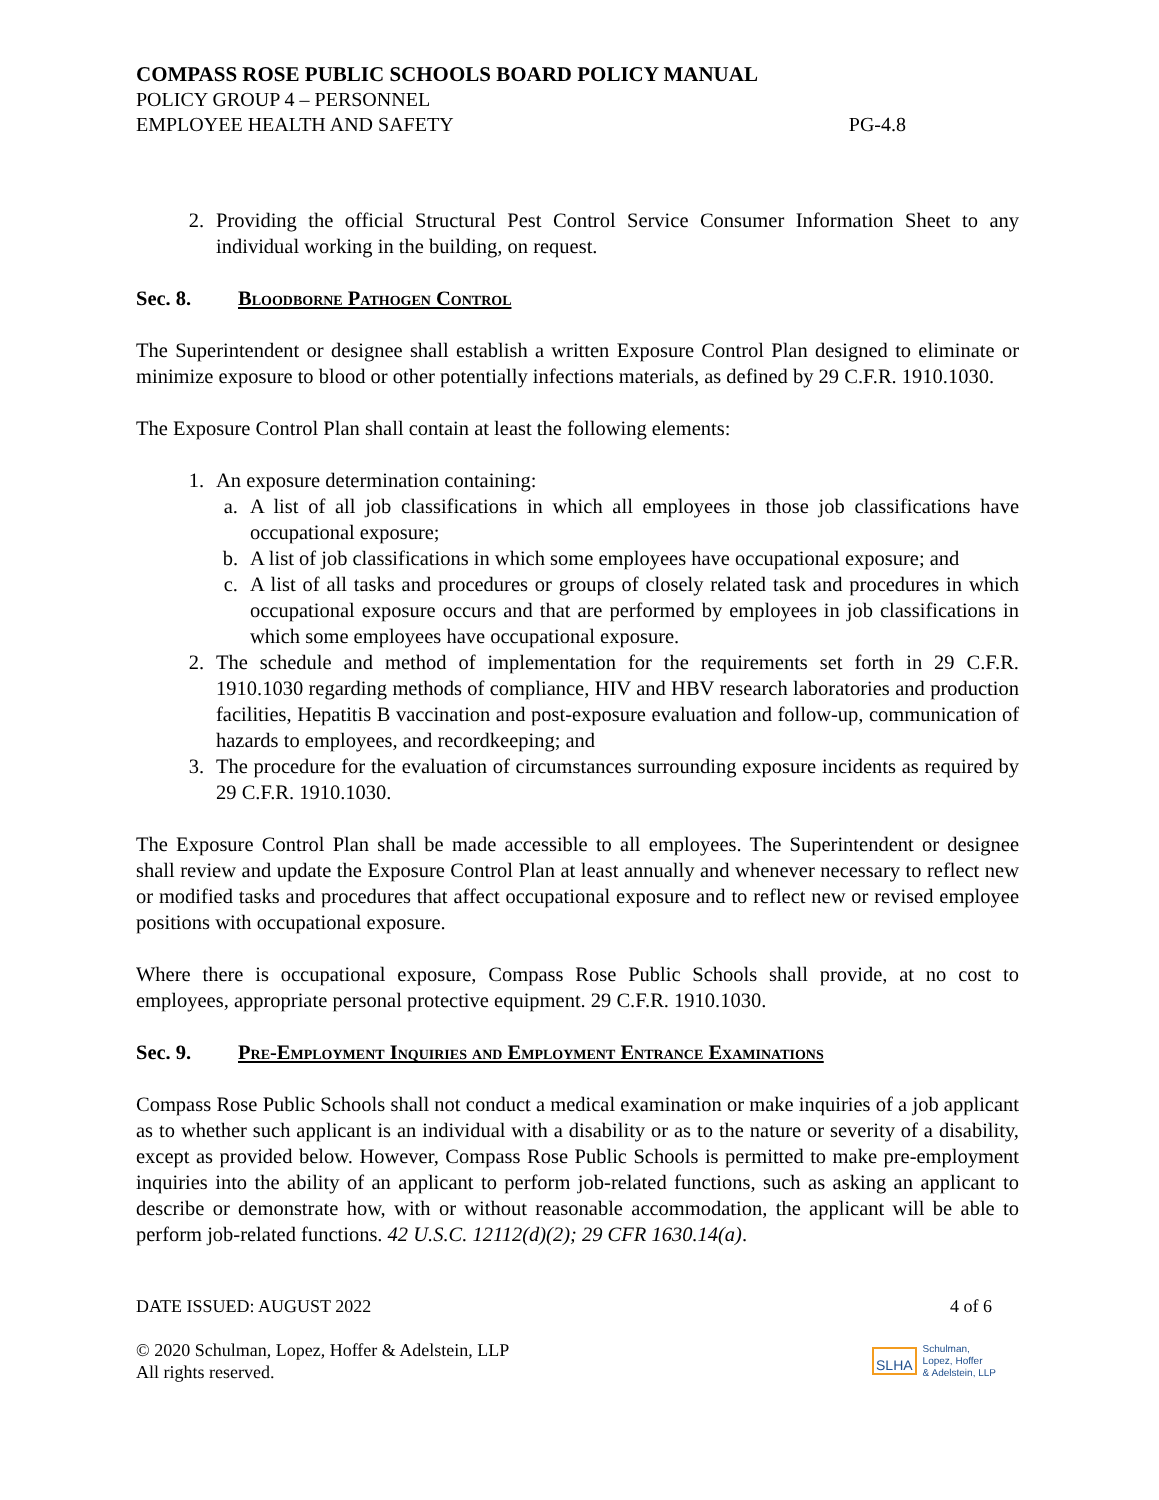COMPASS ROSE PUBLIC SCHOOLS BOARD POLICY MANUAL
POLICY GROUP 4 – PERSONNEL
EMPLOYEE HEALTH AND SAFETY PG-4.8
2. Providing the official Structural Pest Control Service Consumer Information Sheet to any individual working in the building, on request.
Sec. 8. Bloodborne Pathogen Control
The Superintendent or designee shall establish a written Exposure Control Plan designed to eliminate or minimize exposure to blood or other potentially infections materials, as defined by 29 C.F.R. 1910.1030.
The Exposure Control Plan shall contain at least the following elements:
1. An exposure determination containing:
a. A list of all job classifications in which all employees in those job classifications have occupational exposure;
b. A list of job classifications in which some employees have occupational exposure; and
c. A list of all tasks and procedures or groups of closely related task and procedures in which occupational exposure occurs and that are performed by employees in job classifications in which some employees have occupational exposure.
2. The schedule and method of implementation for the requirements set forth in 29 C.F.R. 1910.1030 regarding methods of compliance, HIV and HBV research laboratories and production facilities, Hepatitis B vaccination and post-exposure evaluation and follow-up, communication of hazards to employees, and recordkeeping; and
3. The procedure for the evaluation of circumstances surrounding exposure incidents as required by 29 C.F.R. 1910.1030.
The Exposure Control Plan shall be made accessible to all employees. The Superintendent or designee shall review and update the Exposure Control Plan at least annually and whenever necessary to reflect new or modified tasks and procedures that affect occupational exposure and to reflect new or revised employee positions with occupational exposure.
Where there is occupational exposure, Compass Rose Public Schools shall provide, at no cost to employees, appropriate personal protective equipment. 29 C.F.R. 1910.1030.
Sec. 9. Pre-Employment Inquiries and Employment Entrance Examinations
Compass Rose Public Schools shall not conduct a medical examination or make inquiries of a job applicant as to whether such applicant is an individual with a disability or as to the nature or severity of a disability, except as provided below. However, Compass Rose Public Schools is permitted to make pre-employment inquiries into the ability of an applicant to perform job-related functions, such as asking an applicant to describe or demonstrate how, with or without reasonable accommodation, the applicant will be able to perform job-related functions. 42 U.S.C. 12112(d)(2); 29 CFR 1630.14(a).
DATE ISSUED: AUGUST 2022 4 of 6
© 2020 Schulman, Lopez, Hoffer & Adelstein, LLP
All rights reserved. SLHA Schulman,
Lopez, Hoffer
& Adelstein, LLP